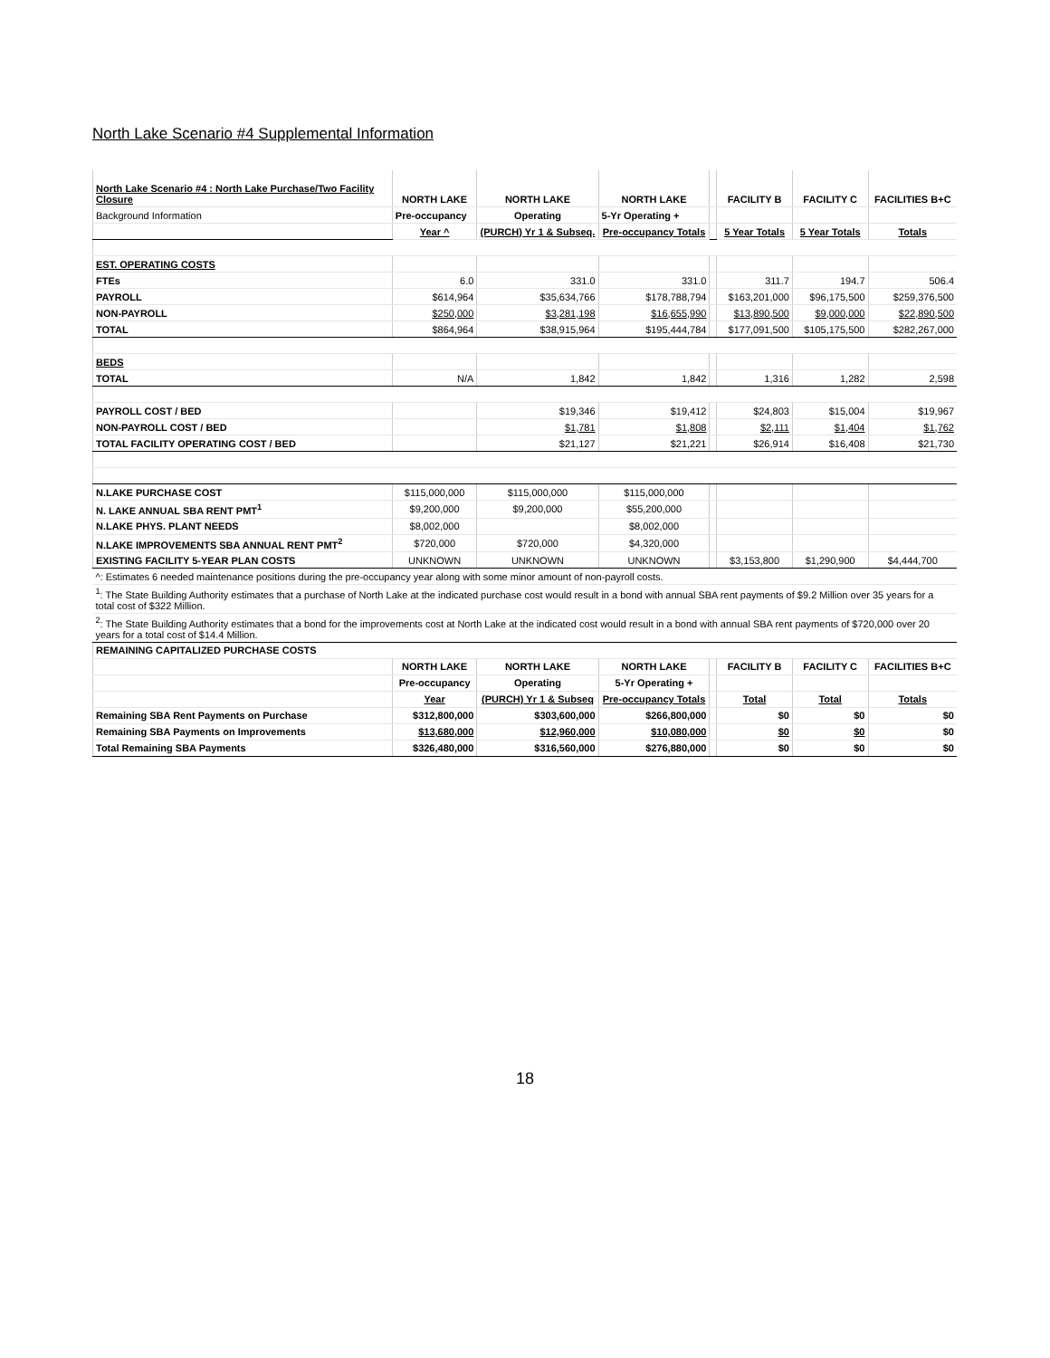North Lake Scenario #4 Supplemental Information
| North Lake Scenario #4 : North Lake Purchase/Two Facility Closure | NORTH LAKE | NORTH LAKE | NORTH LAKE | | FACILITY B | FACILITY C | FACILITIES B+C |
| Background Information | Pre-occupancy | Operating | 5-Yr Operating + | | | | |
| | Year ^ | (PURCH) Yr 1 & Subseq. | Pre-occupancy Totals | | 5 Year Totals | 5 Year Totals | Totals |
| EST. OPERATING COSTS | | | | | | | |
| FTEs | 6.0 | 331.0 | 331.0 | | 311.7 | 194.7 | 506.4 |
| PAYROLL | $614,964 | $35,634,766 | $178,788,794 | | $163,201,000 | $96,175,500 | $259,376,500 |
| NON-PAYROLL | $250,000 | $3,281,198 | $16,655,990 | | $13,890,500 | $9,000,000 | $22,890,500 |
| TOTAL | $864,964 | $38,915,964 | $195,444,784 | | $177,091,500 | $105,175,500 | $282,267,000 |
| BEDS | | | | | | | |
| TOTAL | N/A | 1,842 | 1,842 | | 1,316 | 1,282 | 2,598 |
| PAYROLL COST / BED | | $19,346 | $19,412 | | $24,803 | $15,004 | $19,967 |
| NON-PAYROLL COST / BED | | $1,781 | $1,808 | | $2,111 | $1,404 | $1,762 |
| TOTAL FACILITY OPERATING COST / BED | | $21,127 | $21,221 | | $26,914 | $16,408 | $21,730 |
| N.LAKE PURCHASE COST | $115,000,000 | $115,000,000 | $115,000,000 | | | | |
| N. LAKE ANNUAL SBA RENT PMT<sup>1</sup> | $9,200,000 | $9,200,000 | $55,200,000 | | | | |
| N.LAKE PHYS. PLANT NEEDS | $8,002,000 | | $8,002,000 | | | | |
| N.LAKE IMPROVEMENTS SBA ANNUAL RENT PMT<sup>2</sup> | $720,000 | $720,000 | $4,320,000 | | | | |
| EXISTING FACILITY 5-YEAR PLAN COSTS | UNKNOWN | UNKNOWN | UNKNOWN | | $3,153,800 | $1,290,900 | $4,444,700 |
| ^: Estimates 6 needed maintenance positions during the pre-occupancy year along with some minor amount of non-payroll costs. | | | | | | | |
| <sup>1</sup>: The State Building Authority estimates that a purchase of North Lake at the indicated purchase cost would result in a bond with annual SBA rent payments of $9.2 Million over 35 years for a total cost of $322 Million. | | | | | | | |
| <sup>2</sup>: The State Building Authority estimates that a bond for the improvements cost at North Lake at the indicated cost would result in a bond with annual SBA rent payments of $720,000 over 20 years for a total cost of $14.4 Million. | | | | | | | |
| REMAINING CAPITALIZED PURCHASE COSTS | | | | | | | |
| | NORTH LAKE | NORTH LAKE | NORTH LAKE | | FACILITY B | FACILITY C | FACILITIES B+C |
| | Pre-occupancy | Operating | 5-Yr Operating + | | | | |
| | Year | (PURCH) Yr 1 & Subseq | Pre-occupancy Totals | | Total | Total | Totals |
| Remaining SBA Rent Payments on Purchase | $312,800,000 | $303,600,000 | $266,800,000 | | $0 | $0 | $0 |
| Remaining SBA Payments on Improvements | $13,680,000 | $12,960,000 | $10,080,000 | | $0 | $0 | $0 |
| Total Remaining SBA Payments | $326,480,000 | $316,560,000 | $276,880,000 | | $0 | $0 | $0 |
18